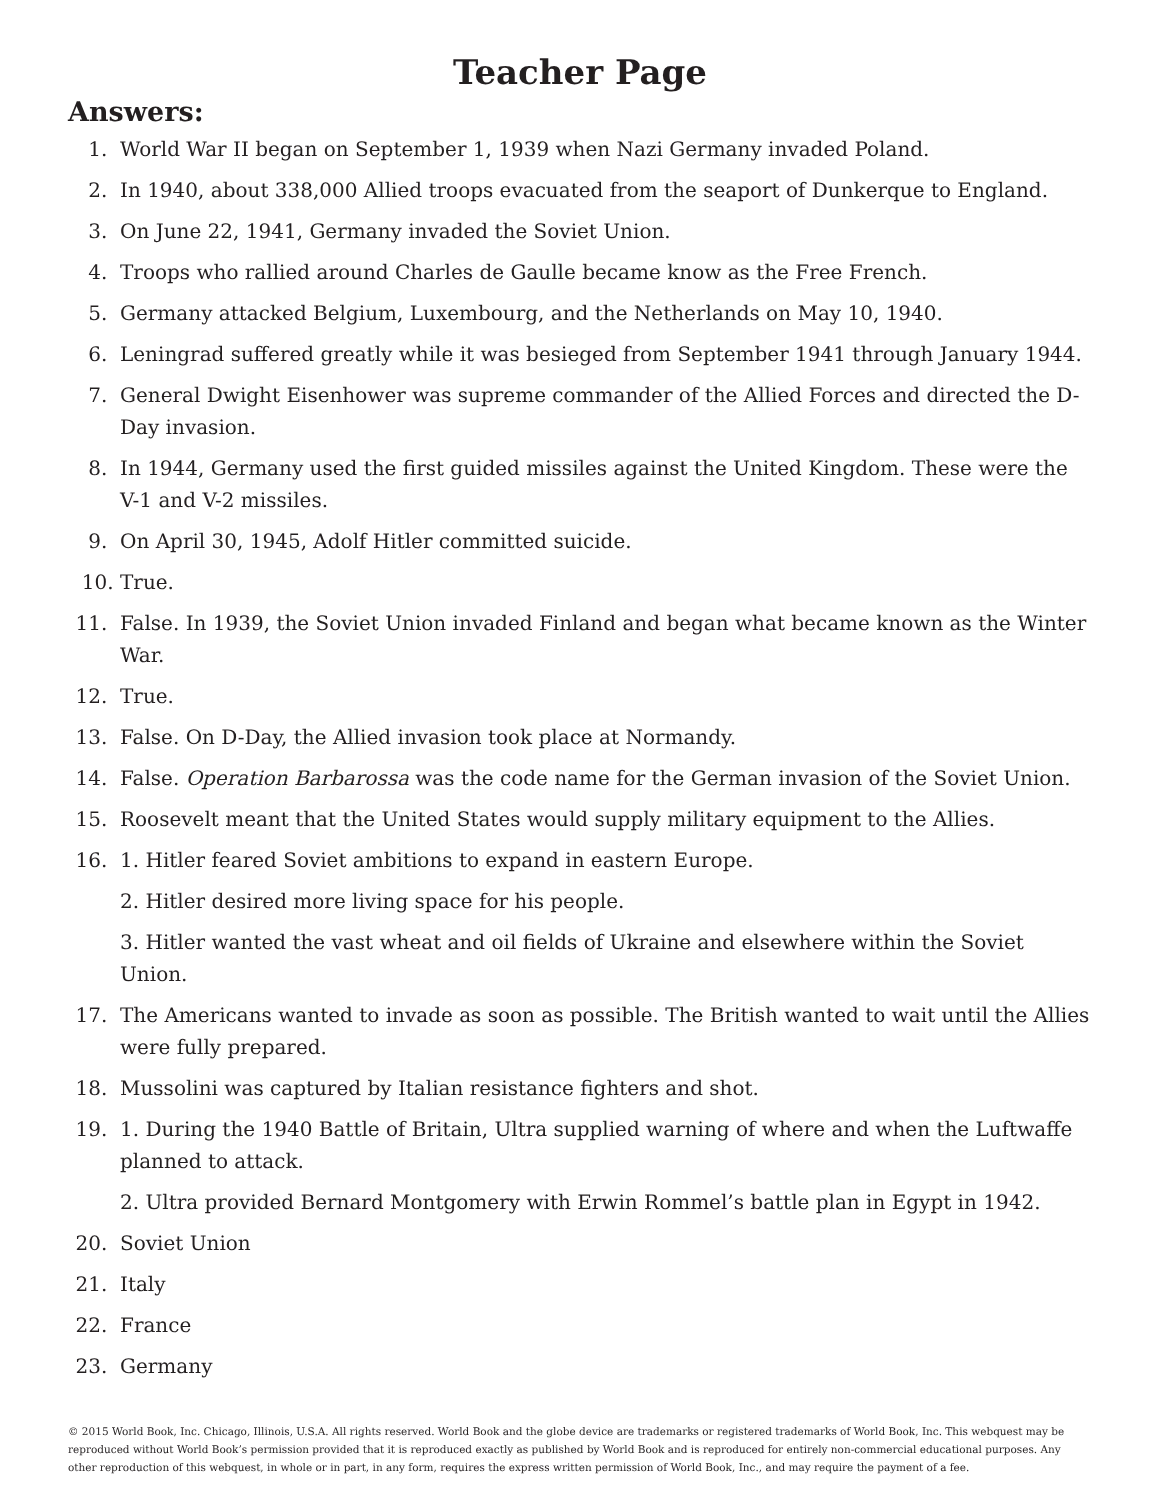Teacher Page
Answers:
1. World War II began on September 1, 1939 when Nazi Germany invaded Poland.
2. In 1940, about 338,000 Allied troops evacuated from the seaport of Dunkerque to England.
3. On June 22, 1941, Germany invaded the Soviet Union.
4. Troops who rallied around Charles de Gaulle became know as the Free French.
5. Germany attacked Belgium, Luxembourg, and the Netherlands on May 10, 1940.
6. Leningrad suffered greatly while it was besieged from September 1941 through January 1944.
7. General Dwight Eisenhower was supreme commander of the Allied Forces and directed the D-Day invasion.
8. In 1944, Germany used the first guided missiles against the United Kingdom. These were the V-1 and V-2 missiles.
9. On April 30, 1945, Adolf Hitler committed suicide.
10. True.
11. False. In 1939, the Soviet Union invaded Finland and began what became known as the Winter War.
12. True.
13. False. On D-Day, the Allied invasion took place at Normandy.
14. False. Operation Barbarossa was the code name for the German invasion of the Soviet Union.
15. Roosevelt meant that the United States would supply military equipment to the Allies.
16. 1. Hitler feared Soviet ambitions to expand in eastern Europe.
2. Hitler desired more living space for his people.
3. Hitler wanted the vast wheat and oil fields of Ukraine and elsewhere within the Soviet Union.
17. The Americans wanted to invade as soon as possible. The British wanted to wait until the Allies were fully prepared.
18. Mussolini was captured by Italian resistance fighters and shot.
19. 1. During the 1940 Battle of Britain, Ultra supplied warning of where and when the Luftwaffe planned to attack.
2. Ultra provided Bernard Montgomery with Erwin Rommel’s battle plan in Egypt in 1942.
20. Soviet Union
21. Italy
22. France
23. Germany
© 2015 World Book, Inc. Chicago, Illinois, U.S.A. All rights reserved. World Book and the globe device are trademarks or registered trademarks of World Book, Inc. This webquest may be reproduced without World Book’s permission provided that it is reproduced exactly as published by World Book and is reproduced for entirely non-commercial educational purposes. Any other reproduction of this webquest, in whole or in part, in any form, requires the express written permission of World Book, Inc., and may require the payment of a fee.